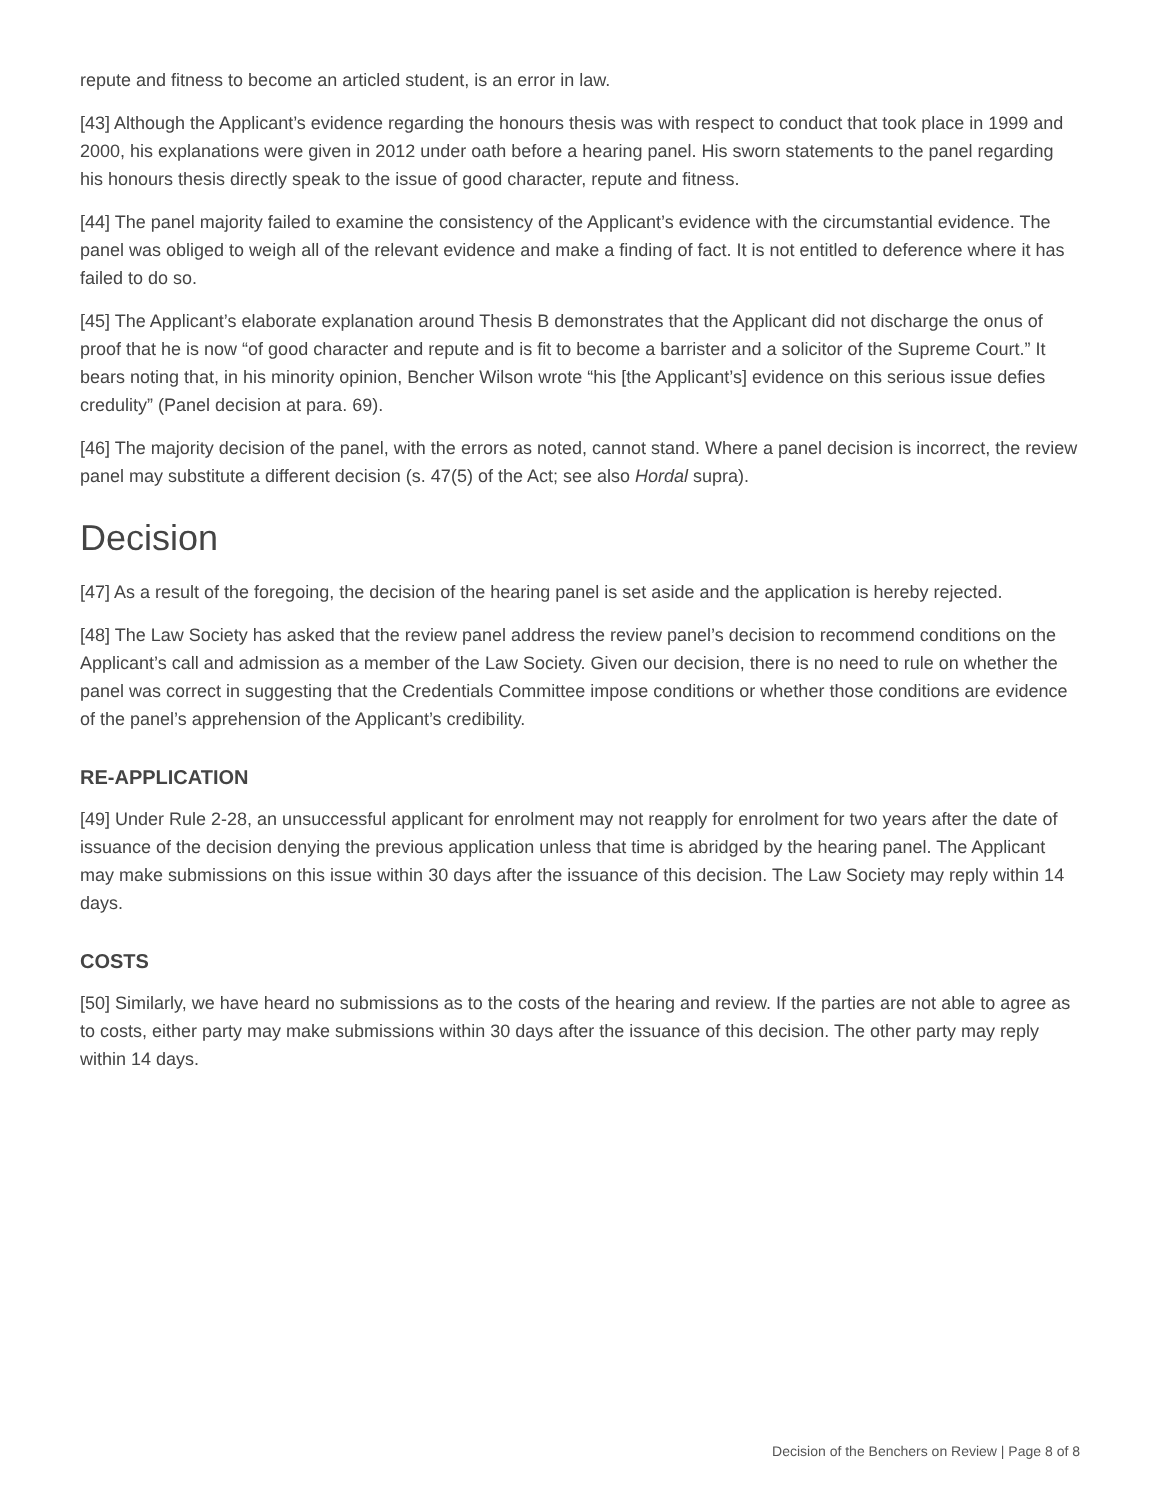repute and fitness to become an articled student, is an error in law.
[43] Although the Applicant’s evidence regarding the honours thesis was with respect to conduct that took place in 1999 and 2000, his explanations were given in 2012 under oath before a hearing panel. His sworn statements to the panel regarding his honours thesis directly speak to the issue of good character, repute and fitness.
[44] The panel majority failed to examine the consistency of the Applicant’s evidence with the circumstantial evidence. The panel was obliged to weigh all of the relevant evidence and make a finding of fact. It is not entitled to deference where it has failed to do so.
[45] The Applicant’s elaborate explanation around Thesis B demonstrates that the Applicant did not discharge the onus of proof that he is now “of good character and repute and is fit to become a barrister and a solicitor of the Supreme Court.” It bears noting that, in his minority opinion, Bencher Wilson wrote “his [the Applicant’s] evidence on this serious issue defies credulity” (Panel decision at para. 69).
[46] The majority decision of the panel, with the errors as noted, cannot stand. Where a panel decision is incorrect, the review panel may substitute a different decision (s. 47(5) of the Act; see also Hordal supra).
Decision
[47] As a result of the foregoing, the decision of the hearing panel is set aside and the application is hereby rejected.
[48] The Law Society has asked that the review panel address the review panel’s decision to recommend conditions on the Applicant’s call and admission as a member of the Law Society. Given our decision, there is no need to rule on whether the panel was correct in suggesting that the Credentials Committee impose conditions or whether those conditions are evidence of the panel’s apprehension of the Applicant’s credibility.
RE-APPLICATION
[49] Under Rule 2-28, an unsuccessful applicant for enrolment may not reapply for enrolment for two years after the date of issuance of the decision denying the previous application unless that time is abridged by the hearing panel. The Applicant may make submissions on this issue within 30 days after the issuance of this decision. The Law Society may reply within 14 days.
COSTS
[50] Similarly, we have heard no submissions as to the costs of the hearing and review. If the parties are not able to agree as to costs, either party may make submissions within 30 days after the issuance of this decision. The other party may reply within 14 days.
Decision of the Benchers on Review | Page 8 of 8